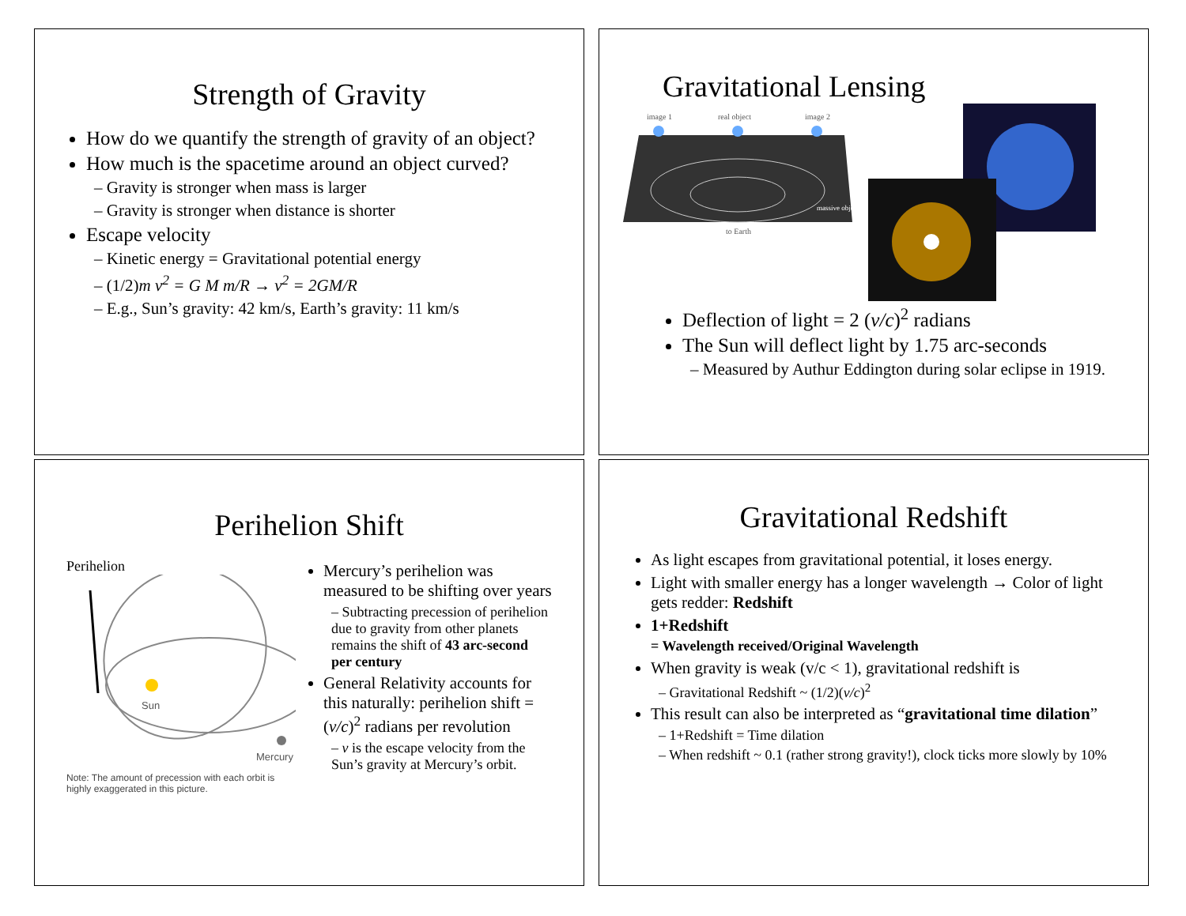Strength of Gravity
How do we quantify the strength of gravity of an object?
How much is the spacetime around an object curved?
– Gravity is stronger when mass is larger
– Gravity is stronger when distance is shorter
Escape velocity
– Kinetic energy = Gravitational potential energy
– (1/2)m v<sup>2</sup> = G M m/R → v<sup>2</sup> = 2GM/R
– E.g., Sun’s gravity: 42 km/s, Earth’s gravity: 11 km/s
Gravitational Lensing
image 1
real object
image 2
to Earth
massive object
Deflection of light = 2 (v/c)<sup>2</sup> radians
The Sun will deflect light by 1.75 arc-seconds
– Measured by Authur Eddington during solar eclipse in 1919.
Perihelion Shift
Perihelion
Sun
Mercury
Note: The amount of precession with each orbit is highly exaggerated in this picture.
Mercury’s perihelion was measured to be shifting over years
– Subtracting precession of perihelion due to gravity from other planets remains the shift of 43 arc-second per century
General Relativity accounts for this naturally: perihelion shift = (v/c)<sup>2</sup> radians per revolution
– v is the escape velocity from the Sun’s gravity at Mercury’s orbit.
Gravitational Redshift
As light escapes from gravitational potential, it loses energy.
Light with smaller energy has a longer wavelength → Color of light gets redder: Redshift
1+Redshift
= Wavelength received/Original Wavelength
When gravity is weak (v/c < 1), gravitational redshift is
– Gravitational Redshift ~ (1/2)(v/c)<sup>2</sup>
This result can also be interpreted as “gravitational time dilation”
– 1+Redshift = Time dilation
– When redshift ~ 0.1 (rather strong gravity!), clock ticks more slowly by 10%